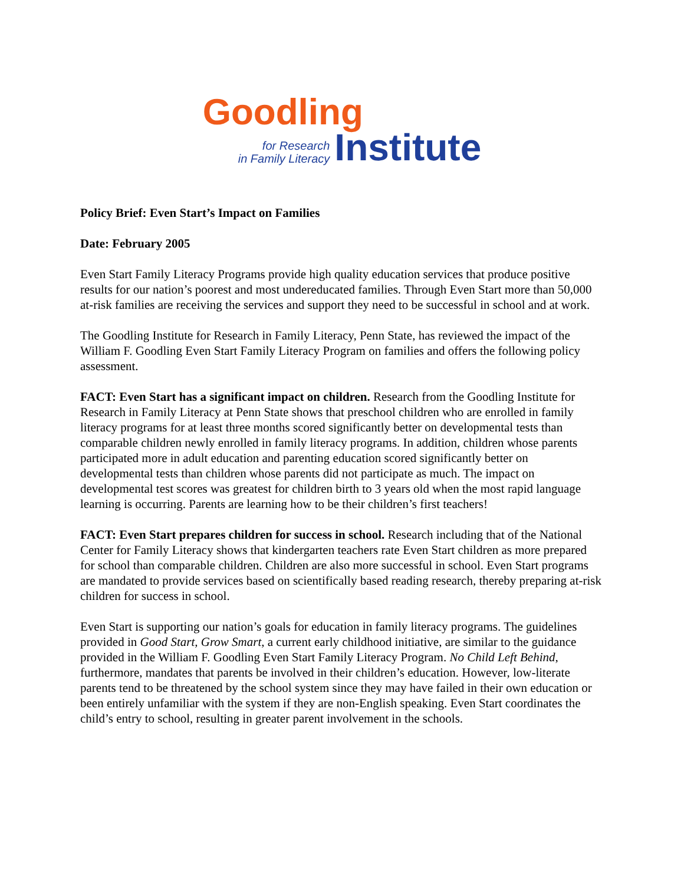Goodling
for Research
in Family Literacy
Institute
Policy Brief: Even Start’s Impact on Families
Date: February 2005
Even Start Family Literacy Programs provide high quality education services that produce positive results for our nation’s poorest and most undereducated families. Through Even Start more than 50,000 at-risk families are receiving the services and support they need to be successful in school and at work.
The Goodling Institute for Research in Family Literacy, Penn State, has reviewed the impact of the William F. Goodling Even Start Family Literacy Program on families and offers the following policy assessment.
FACT: Even Start has a significant impact on children. Research from the Goodling Institute for Research in Family Literacy at Penn State shows that preschool children who are enrolled in family literacy programs for at least three months scored significantly better on developmental tests than comparable children newly enrolled in family literacy programs. In addition, children whose parents participated more in adult education and parenting education scored significantly better on developmental tests than children whose parents did not participate as much. The impact on developmental test scores was greatest for children birth to 3 years old when the most rapid language learning is occurring. Parents are learning how to be their children’s first teachers!
FACT: Even Start prepares children for success in school. Research including that of the National Center for Family Literacy shows that kindergarten teachers rate Even Start children as more prepared for school than comparable children. Children are also more successful in school. Even Start programs are mandated to provide services based on scientifically based reading research, thereby preparing at-risk children for success in school.
Even Start is supporting our nation’s goals for education in family literacy programs. The guidelines provided in Good Start, Grow Smart, a current early childhood initiative, are similar to the guidance provided in the William F. Goodling Even Start Family Literacy Program. No Child Left Behind, furthermore, mandates that parents be involved in their children’s education. However, low-literate parents tend to be threatened by the school system since they may have failed in their own education or been entirely unfamiliar with the system if they are non-English speaking. Even Start coordinates the child’s entry to school, resulting in greater parent involvement in the schools.